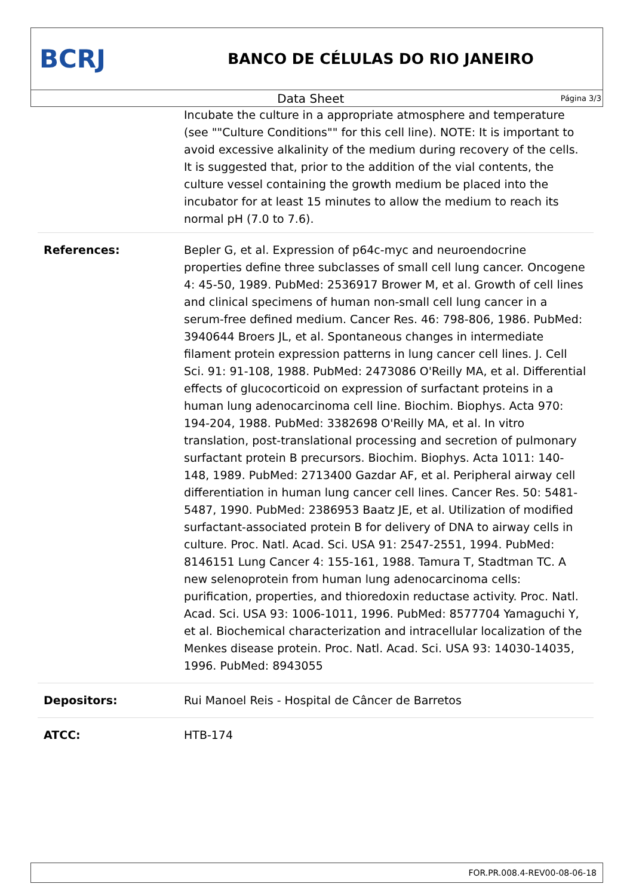BCRJ
BANCO DE CÉLULAS DO RIO JANEIRO
Data Sheet
Página 3/3
| | Incubate the culture in a appropriate atmosphere and temperature (see ""Culture Conditions"" for this cell line). NOTE: It is important to avoid excessive alkalinity of the medium during recovery of the cells. It is suggested that, prior to the addition of the vial contents, the culture vessel containing the growth medium be placed into the incubator for at least 15 minutes to allow the medium to reach its normal pH (7.0 to 7.6). |
| References: | Bepler G, et al. Expression of p64c-myc and neuroendocrine properties define three subclasses of small cell lung cancer. Oncogene 4: 45-50, 1989. PubMed: 2536917 Brower M, et al. Growth of cell lines and clinical specimens of human non-small cell lung cancer in a serum-free defined medium. Cancer Res. 46: 798-806, 1986. PubMed: 3940644 Broers JL, et al. Spontaneous changes in intermediate filament protein expression patterns in lung cancer cell lines. J. Cell Sci. 91: 91-108, 1988. PubMed: 2473086 O'Reilly MA, et al. Differential effects of glucocorticoid on expression of surfactant proteins in a human lung adenocarcinoma cell line. Biochim. Biophys. Acta 970: 194-204, 1988. PubMed: 3382698 O'Reilly MA, et al. In vitro translation, post-translational processing and secretion of pulmonary surfactant protein B precursors. Biochim. Biophys. Acta 1011: 140-148, 1989. PubMed: 2713400 Gazdar AF, et al. Peripheral airway cell differentiation in human lung cancer cell lines. Cancer Res. 50: 5481-5487, 1990. PubMed: 2386953 Baatz JE, et al. Utilization of modified surfactant-associated protein B for delivery of DNA to airway cells in culture. Proc. Natl. Acad. Sci. USA 91: 2547-2551, 1994. PubMed: 8146151 Lung Cancer 4: 155-161, 1988. Tamura T, Stadtman TC. A new selenoprotein from human lung adenocarcinoma cells: purification, properties, and thioredoxin reductase activity. Proc. Natl. Acad. Sci. USA 93: 1006-1011, 1996. PubMed: 8577704 Yamaguchi Y, et al. Biochemical characterization and intracellular localization of the Menkes disease protein. Proc. Natl. Acad. Sci. USA 93: 14030-14035, 1996. PubMed: 8943055 |
| Depositors: | Rui Manoel Reis - Hospital de Câncer de Barretos |
| ATCC: | HTB-174 |
FOR.PR.008.4-REV00-08-06-18